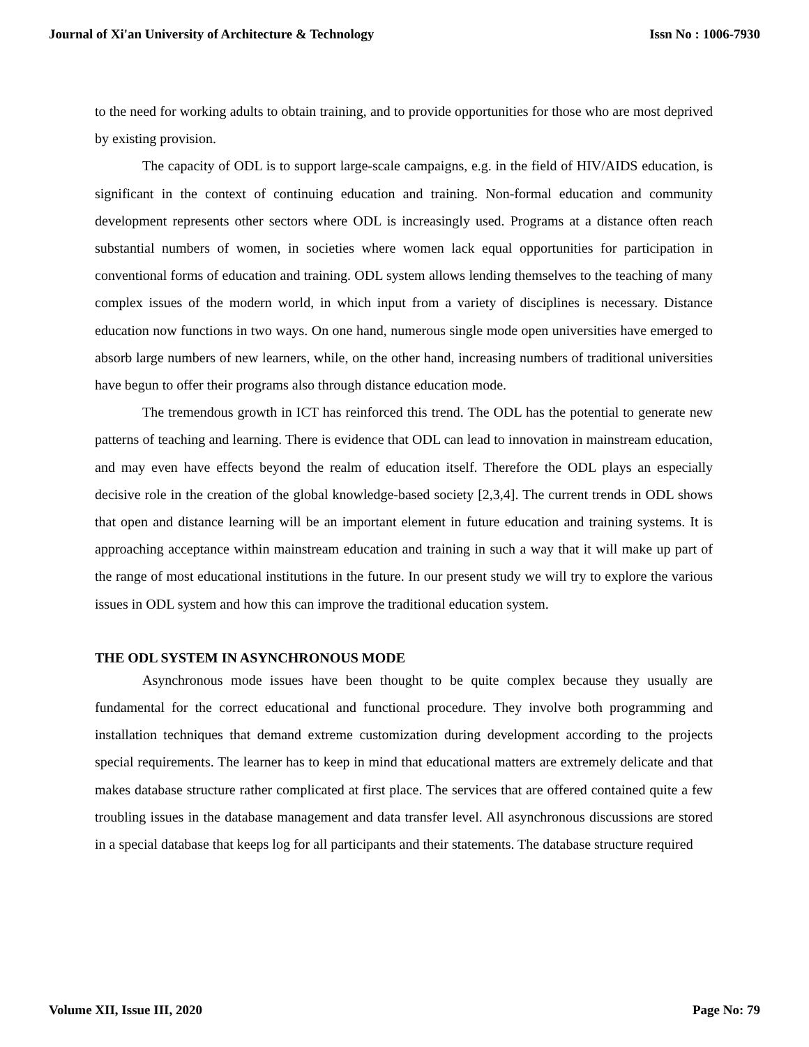Journal of Xi'an University of Architecture & Technology Issn No : 1006-7930
to the need for working adults to obtain training, and to provide opportunities for those who are most deprived by existing provision.
The capacity of ODL is to support large-scale campaigns, e.g. in the field of HIV/AIDS education, is significant in the context of continuing education and training. Non-formal education and community development represents other sectors where ODL is increasingly used. Programs at a distance often reach substantial numbers of women, in societies where women lack equal opportunities for participation in conventional forms of education and training. ODL system allows lending themselves to the teaching of many complex issues of the modern world, in which input from a variety of disciplines is necessary. Distance education now functions in two ways. On one hand, numerous single mode open universities have emerged to absorb large numbers of new learners, while, on the other hand, increasing numbers of traditional universities have begun to offer their programs also through distance education mode.
The tremendous growth in ICT has reinforced this trend. The ODL has the potential to generate new patterns of teaching and learning. There is evidence that ODL can lead to innovation in mainstream education, and may even have effects beyond the realm of education itself. Therefore the ODL plays an especially decisive role in the creation of the global knowledge-based society [2,3,4]. The current trends in ODL shows that open and distance learning will be an important element in future education and training systems. It is approaching acceptance within mainstream education and training in such a way that it will make up part of the range of most educational institutions in the future. In our present study we will try to explore the various issues in ODL system and how this can improve the traditional education system.
THE ODL SYSTEM IN ASYNCHRONOUS MODE
Asynchronous mode issues have been thought to be quite complex because they usually are fundamental for the correct educational and functional procedure. They involve both programming and installation techniques that demand extreme customization during development according to the projects special requirements. The learner has to keep in mind that educational matters are extremely delicate and that makes database structure rather complicated at first place. The services that are offered contained quite a few troubling issues in the database management and data transfer level. All asynchronous discussions are stored in a special database that keeps log for all participants and their statements. The database structure required
Volume XII, Issue III, 2020 Page No: 79